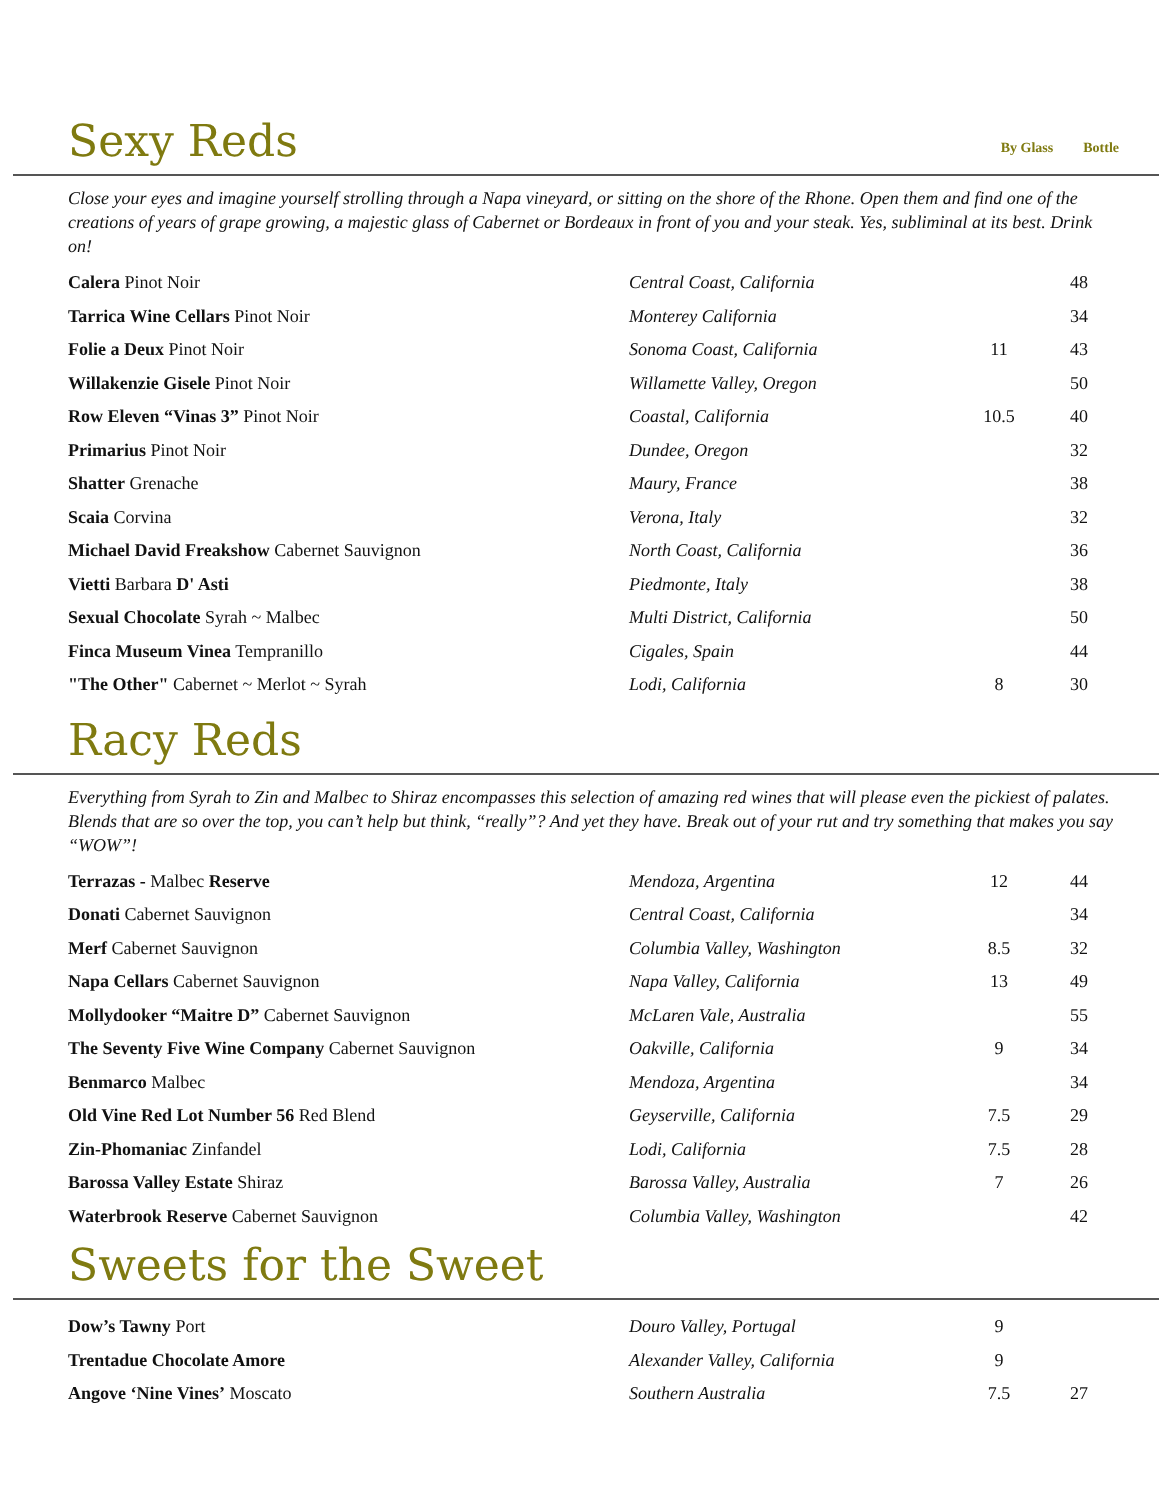Sexy Reds
By Glass Bottle
Close your eyes and imagine yourself strolling through a Napa vineyard, or sitting on the shore of the Rhone. Open them and find one of the creations of years of grape growing, a majestic glass of Cabernet or Bordeaux in front of you and your steak. Yes, subliminal at its best. Drink on!
| Calera Pinot Noir | Central Coast, California | | 48 |
| Tarrica Wine Cellars Pinot Noir | Monterey California | | 34 |
| Folie a Deux Pinot Noir | Sonoma Coast, California | 11 | 43 |
| Willakenzie Gisele Pinot Noir | Willamette Valley, Oregon | | 50 |
| Row Eleven “Vinas 3” Pinot Noir | Coastal, California | 10.5 | 40 |
| Primarius Pinot Noir | Dundee, Oregon | | 32 |
| Shatter Grenache | Maury, France | | 38 |
| Scaia Corvina | Verona, Italy | | 32 |
| Michael David Freakshow Cabernet Sauvignon | North Coast, California | | 36 |
| Vietti Barbara D' Asti | Piedmonte, Italy | | 38 |
| Sexual Chocolate Syrah ~ Malbec | Multi District, California | | 50 |
| Finca Museum Vinea Tempranillo | Cigales, Spain | | 44 |
| "The Other" Cabernet ~ Merlot ~ Syrah | Lodi, California | 8 | 30 |
Racy Reds
Everything from Syrah to Zin and Malbec to Shiraz encompasses this selection of amazing red wines that will please even the pickiest of palates. Blends that are so over the top, you can’t help but think, “really”? And yet they have. Break out of your rut and try something that makes you say “WOW”!
| Terrazas - Malbec Reserve | Mendoza, Argentina | 12 | 44 |
| Donati Cabernet Sauvignon | Central Coast, California | | 34 |
| Merf Cabernet Sauvignon | Columbia Valley, Washington | 8.5 | 32 |
| Napa Cellars Cabernet Sauvignon | Napa Valley, California | 13 | 49 |
| Mollydooker “Maitre D” Cabernet Sauvignon | McLaren Vale, Australia | | 55 |
| The Seventy Five Wine Company Cabernet Sauvignon | Oakville, California | 9 | 34 |
| Benmarco Malbec | Mendoza, Argentina | | 34 |
| Old Vine Red Lot Number 56 Red Blend | Geyserville, California | 7.5 | 29 |
| Zin-Phomaniac Zinfandel | Lodi, California | 7.5 | 28 |
| Barossa Valley Estate Shiraz | Barossa Valley, Australia | 7 | 26 |
| Waterbrook Reserve Cabernet Sauvignon | Columbia Valley, Washington | | 42 |
Sweets for the Sweet
| Dow’s Tawny Port | Douro Valley, Portugal | 9 | |
| Trentadue Chocolate Amore | Alexander Valley, California | 9 | |
| Angove ‘Nine Vines’ Moscato | Southern Australia | 7.5 | 27 |